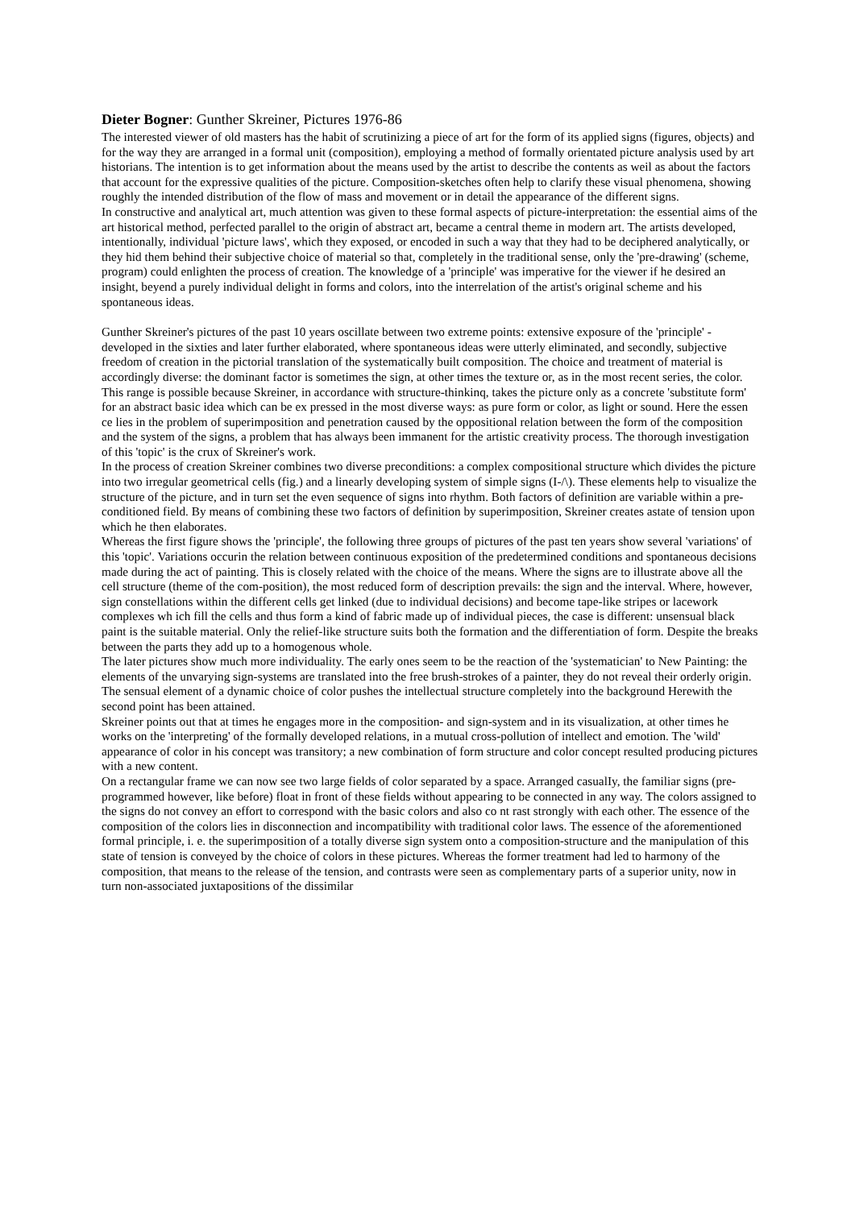Dieter Bogner: Gunther Skreiner, Pictures 1976-86
The interested viewer of old masters has the habit of scrutinizing a piece of art for the form of its applied signs (figures, objects) and for the way they are arranged in a formal unit (composition), employing a method of formally orientated picture analysis used by art historians. The intention is to get information about the means used by the artist to describe the contents as weil as about the factors that account for the expressive qualities of the picture. Composition-sketches often help to clarify these visual phenomena, showing roughly the intended distribution of the flow of mass and movement or in detail the appearance of the different signs.
In constructive and analytical art, much attention was given to these formal aspects of picture-interpretation: the essential aims of the art historical method, perfected parallel to the origin of abstract art, became a central theme in modern art. The artists developed, intentionally, individual 'picture laws', which they exposed, or encoded in such a way that they had to be deciphered analytically, or they hid them behind their subjective choice of material so that, completely in the traditional sense, only the 'pre-drawing' (scheme, program) could enlighten the process of creation. The knowledge of a 'principle' was imperative for the viewer if he desired an insight, beyend a purely individual delight in forms and colors, into the interrelation of the artist's original scheme and his spontaneous ideas.
Gunther Skreiner's pictures of the past 10 years oscillate between two extreme points: extensive exposure of the 'principle' - developed in the sixties and later further elaborated, where spontaneous ideas were utterly eliminated, and secondly, subjective freedom of creation in the pictorial translation of the systematically built composition. The choice and treatment of material is accordingly diverse: the dominant factor is sometimes the sign, at other times the texture or, as in the most recent series, the color. This range is possible because Skreiner, in accordance with structure-thinkinq, takes the picture only as a concrete 'substitute form' for an abstract basic idea which can be ex pressed in the most diverse ways: as pure form or color, as light or sound. Here the essen ce lies in the problem of superimposition and penetration caused by the oppositional relation between the form of the composition and the system of the signs, a problem that has always been immanent for the artistic creativity process. The thorough investigation of this 'topic' is the crux of Skreiner's work.
In the process of creation Skreiner combines two diverse preconditions: a complex compositional structure which divides the picture into two irregular geometrical cells (fig.) and a linearly developing system of simple signs (I-/\). These elements help to visualize the structure of the picture, and in turn set the even sequence of signs into rhythm. Both factors of definition are variable within a pre-conditioned field. By means of combining these two factors of definition by superimposition, Skreiner creates astate of tension upon which he then elaborates.
Whereas the first figure shows the 'principle', the following three groups of pictures of the past ten years show several 'variations' of this 'topic'. Variations occurin the relation between continuous exposition of the predetermined conditions and spontaneous decisions made during the act of painting. This is closely related with the choice of the means. Where the signs are to illustrate above all the cell structure (theme of the com-position), the most reduced form of description prevails: the sign and the interval. Where, however, sign constellations within the different cells get linked (due to individual decisions) and become tape-like stripes or lacework complexes wh ich fill the cells and thus form a kind of fabric made up of individual pieces, the case is different: unsensual black paint is the suitable material. Only the relief-like structure suits both the formation and the differentiation of form. Despite the breaks between the parts they add up to a homogenous whole.
The later pictures show much more individuality. The early ones seem to be the reaction of the 'systematician' to New Painting: the elements of the unvarying sign-systems are translated into the free brush-strokes of a painter, they do not reveal their orderly origin. The sensual element of a dynamic choice of color pushes the intellectual structure completely into the background Herewith the second point has been attained.
Skreiner points out that at times he engages more in the composition- and sign-system and in its visualization, at other times he works on the 'interpreting' of the formally developed relations, in a mutual cross-pollution of intellect and emotion. The 'wild' appearance of color in his concept was transitory; a new combination of form structure and color concept resulted producing pictures with a new content.
On a rectangular frame we can now see two large fields of color separated by a space. Arranged casualIy, the familiar signs (pre-programmed however, like before) float in front of these fields without appearing to be connected in any way. The colors assigned to the signs do not convey an effort to correspond with the basic colors and also co nt rast strongly with each other. The essence of the composition of the colors lies in disconnection and incompatibility with traditional color laws. The essence of the aforementioned formal principle, i. e. the superimposition of a totally diverse sign system onto a composition-structure and the manipulation of this state of tension is conveyed by the choice of colors in these pictures. Whereas the former treatment had led to harmony of the composition, that means to the release of the tension, and contrasts were seen as complementary parts of a superior unity, now in turn non-associated juxtapositions of the dissimilar